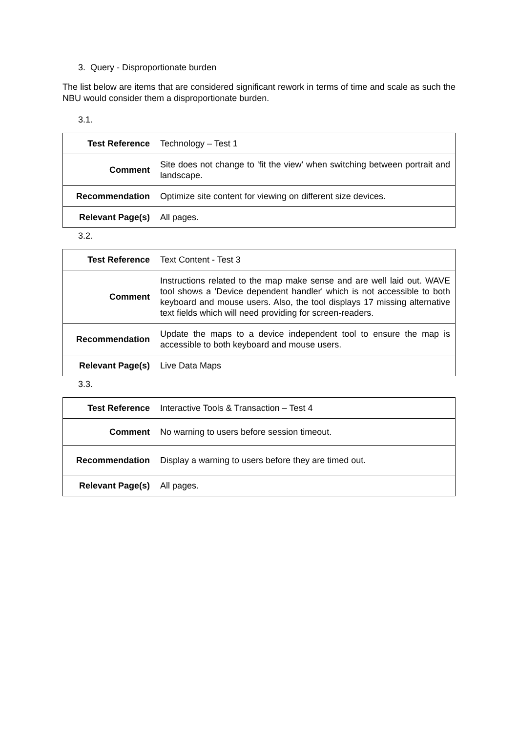3. Query - Disproportionate burden
The list below are items that are considered significant rework in terms of time and scale as such the NBU would consider them a disproportionate burden.
3.1.
| Test Reference | Technology – Test 1 |
| Comment | Site does not change to 'fit the view' when switching between portrait and landscape. |
| Recommendation | Optimize site content for viewing on different size devices. |
| Relevant Page(s) | All pages. |
3.2.
| Test Reference | Text Content - Test 3 |
| Comment | Instructions related to the map make sense and are well laid out. WAVE tool shows a 'Device dependent handler' which is not accessible to both keyboard and mouse users. Also, the tool displays 17 missing alternative text fields which will need providing for screen-readers. |
| Recommendation | Update the maps to a device independent tool to ensure the map is accessible to both keyboard and mouse users. |
| Relevant Page(s) | Live Data Maps |
3.3.
| Test Reference | Interactive Tools & Transaction – Test 4 |
| Comment | No warning to users before session timeout. |
| Recommendation | Display a warning to users before they are timed out. |
| Relevant Page(s) | All pages. |